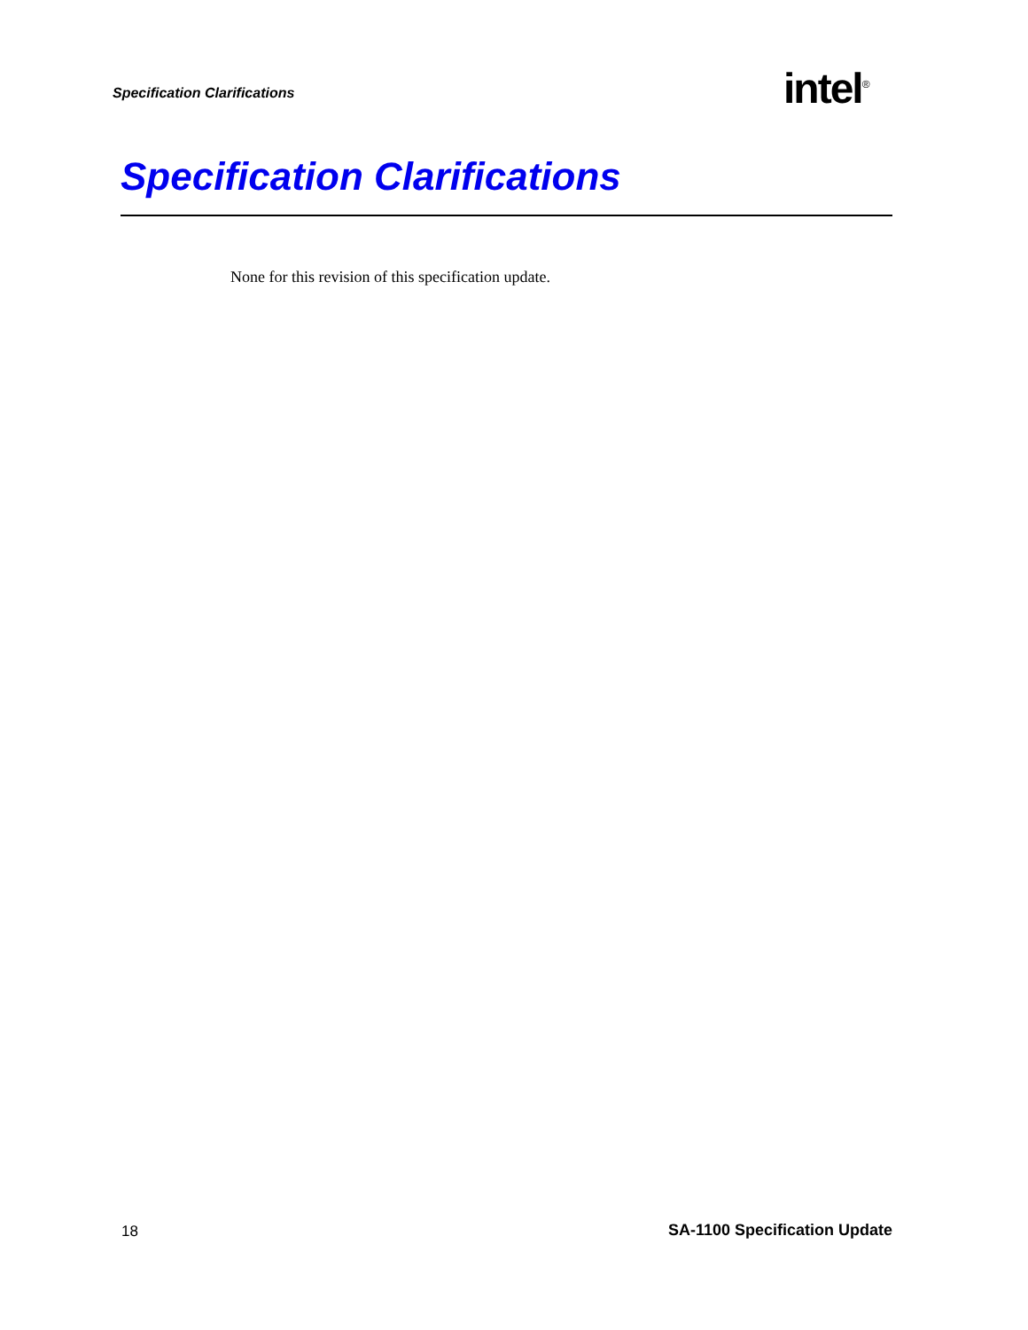Specification Clarifications intel<sup>®</sup>
Specification Clarifications
None for this revision of this specification update.
18 SA-1100 Specification Update